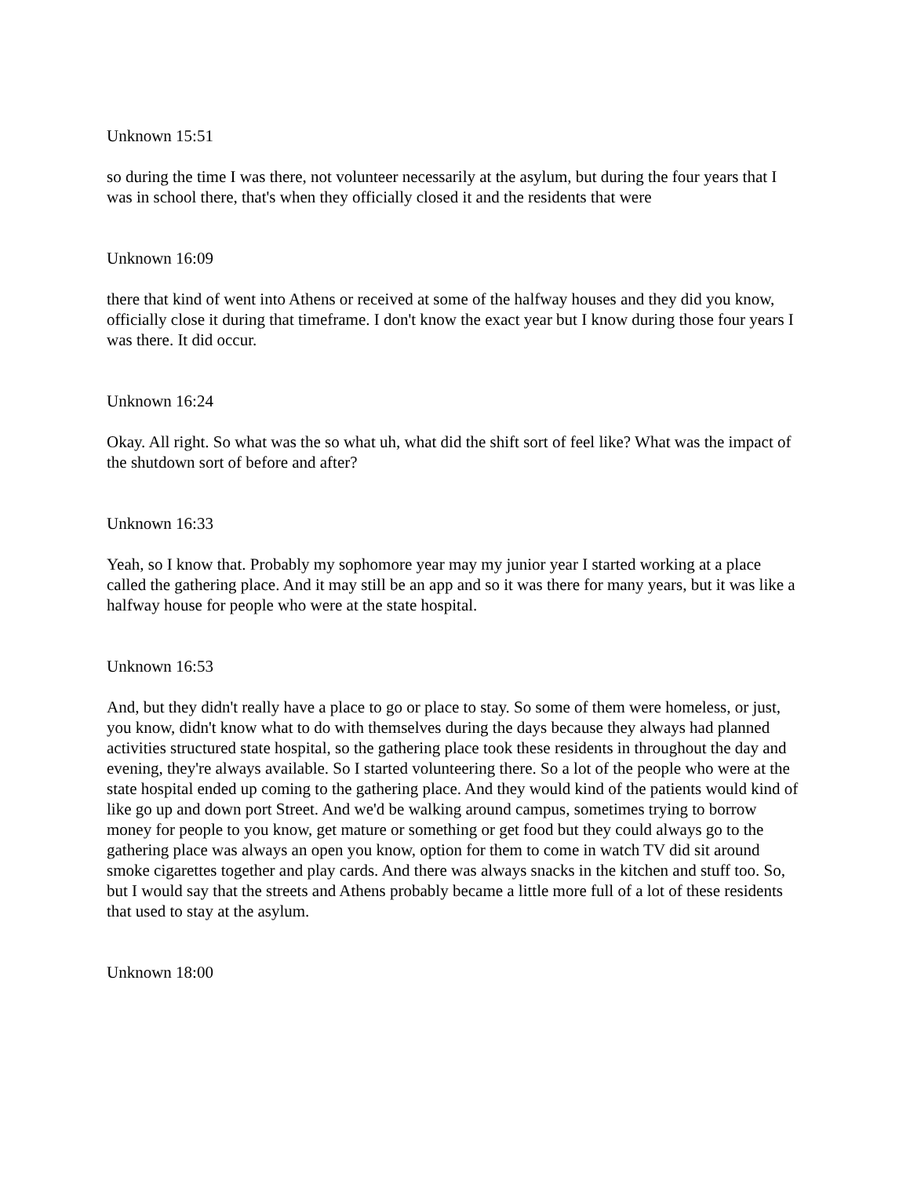Unknown 15:51
so during the time I was there, not volunteer necessarily at the asylum, but during the four years that I was in school there, that's when they officially closed it and the residents that were
Unknown 16:09
there that kind of went into Athens or received at some of the halfway houses and they did you know, officially close it during that timeframe. I don't know the exact year but I know during those four years I was there. It did occur.
Unknown 16:24
Okay. All right. So what was the so what uh, what did the shift sort of feel like? What was the impact of the shutdown sort of before and after?
Unknown 16:33
Yeah, so I know that. Probably my sophomore year may my junior year I started working at a place called the gathering place. And it may still be an app and so it was there for many years, but it was like a halfway house for people who were at the state hospital.
Unknown 16:53
And, but they didn't really have a place to go or place to stay. So some of them were homeless, or just, you know, didn't know what to do with themselves during the days because they always had planned activities structured state hospital, so the gathering place took these residents in throughout the day and evening, they're always available. So I started volunteering there. So a lot of the people who were at the state hospital ended up coming to the gathering place. And they would kind of the patients would kind of like go up and down port Street. And we'd be walking around campus, sometimes trying to borrow money for people to you know, get mature or something or get food but they could always go to the gathering place was always an open you know, option for them to come in watch TV did sit around smoke cigarettes together and play cards. And there was always snacks in the kitchen and stuff too. So, but I would say that the streets and Athens probably became a little more full of a lot of these residents that used to stay at the asylum.
Unknown 18:00